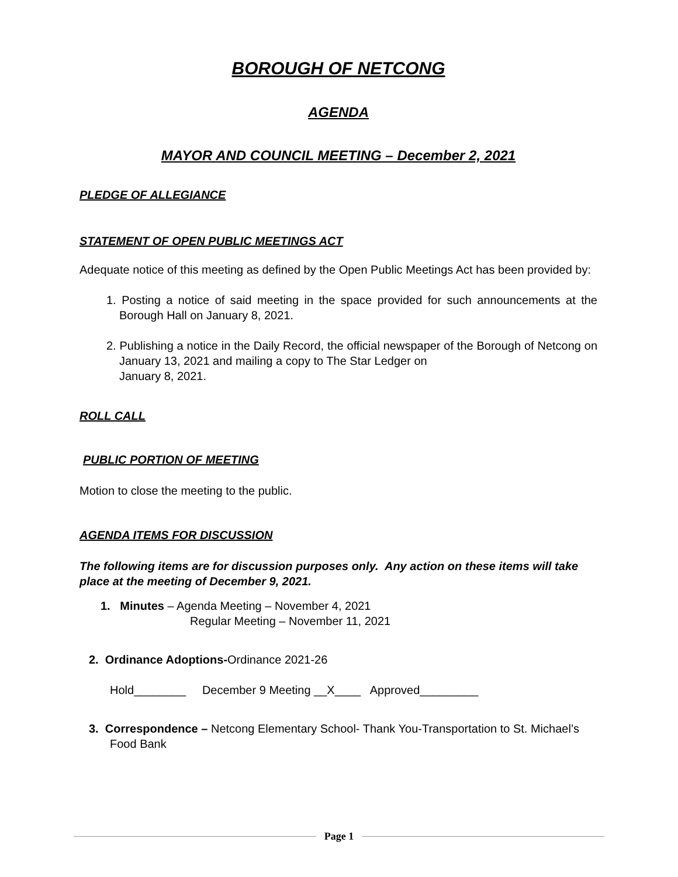BOROUGH OF NETCONG
AGENDA
MAYOR AND COUNCIL MEETING – December 2, 2021
PLEDGE OF ALLEGIANCE
STATEMENT OF OPEN PUBLIC MEETINGS ACT
Adequate notice of this meeting as defined by the Open Public Meetings Act has been provided by:
1. Posting a notice of said meeting in the space provided for such announcements at the Borough Hall on January 8, 2021.
2. Publishing a notice in the Daily Record, the official newspaper of the Borough of Netcong on January 13, 2021 and mailing a copy to The Star Ledger on
January 8, 2021.
ROLL CALL
PUBLIC PORTION OF MEETING
Motion to close the meeting to the public.
AGENDA ITEMS FOR DISCUSSION
The following items are for discussion purposes only. Any action on these items will take place at the meeting of December 9, 2021.
1. Minutes – Agenda Meeting – November 4, 2021
Regular Meeting – November 11, 2021
2. Ordinance Adoptions-Ordinance 2021-26
Hold________ December 9 Meeting __X____ Approved_________
3. Correspondence – Netcong Elementary School- Thank You-Transportation to St. Michael’s Food Bank
Page 1